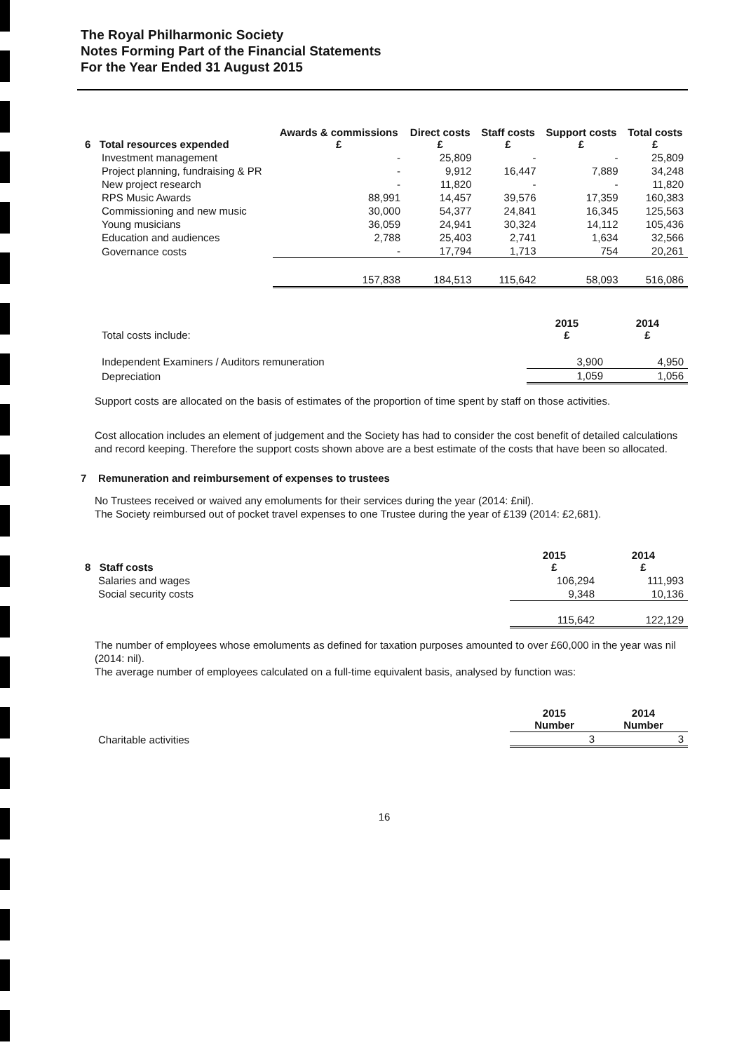The Royal Philharmonic Society
Notes Forming Part of the Financial Statements
For the Year Ended 31 August 2015
| 6 Total resources expended | Awards & commissions £ | Direct costs £ | Staff costs £ | Support costs £ | Total costs £ |
| --- | --- | --- | --- | --- | --- |
| Investment management | - | 25,809 | - | - | 25,809 |
| Project planning, fundraising & PR | - | 9,912 | 16,447 | 7,889 | 34,248 |
| New project research | - | 11,820 | - | - | 11,820 |
| RPS Music Awards | 88,991 | 14,457 | 39,576 | 17,359 | 160,383 |
| Commissioning and new music | 30,000 | 54,377 | 24,841 | 16,345 | 125,563 |
| Young musicians | 36,059 | 24,941 | 30,324 | 14,112 | 105,436 |
| Education and audiences | 2,788 | 25,403 | 2,741 | 1,634 | 32,566 |
| Governance costs | - | 17,794 | 1,713 | 754 | 20,261 |
| | 157,838 | 184,513 | 115,642 | 58,093 | 516,086 |
| Total costs include: | 2015 £ | 2014 £ |
| Independent Examiners / Auditors remuneration | 3,900 | 4,950 |
| Depreciation | 1,059 | 1,056 |
Support costs are allocated on the basis of estimates of the proportion of time spent by staff on those activities.
Cost allocation includes an element of judgement and the Society has had to consider the cost benefit of detailed calculations and record keeping. Therefore the support costs shown above are a best estimate of the costs that have been so allocated.
7 Remuneration and reimbursement of expenses to trustees
No Trustees received or waived any emoluments for their services during the year (2014: £nil).
The Society reimbursed out of pocket travel expenses to one Trustee during the year of £139 (2014: £2,681).
| 8 Staff costs | 2015 £ | 2014 £ |
| --- | --- | --- |
| Salaries and wages | 106,294 | 111,993 |
| Social security costs | 9,348 | 10,136 |
| | 115,642 | 122,129 |
The number of employees whose emoluments as defined for taxation purposes amounted to over £60,000 in the year was nil (2014: nil).
The average number of employees calculated on a full-time equivalent basis, analysed by function was:
| | 2015 Number | 2014 Number |
| Charitable activities | 3 | 3 |
16